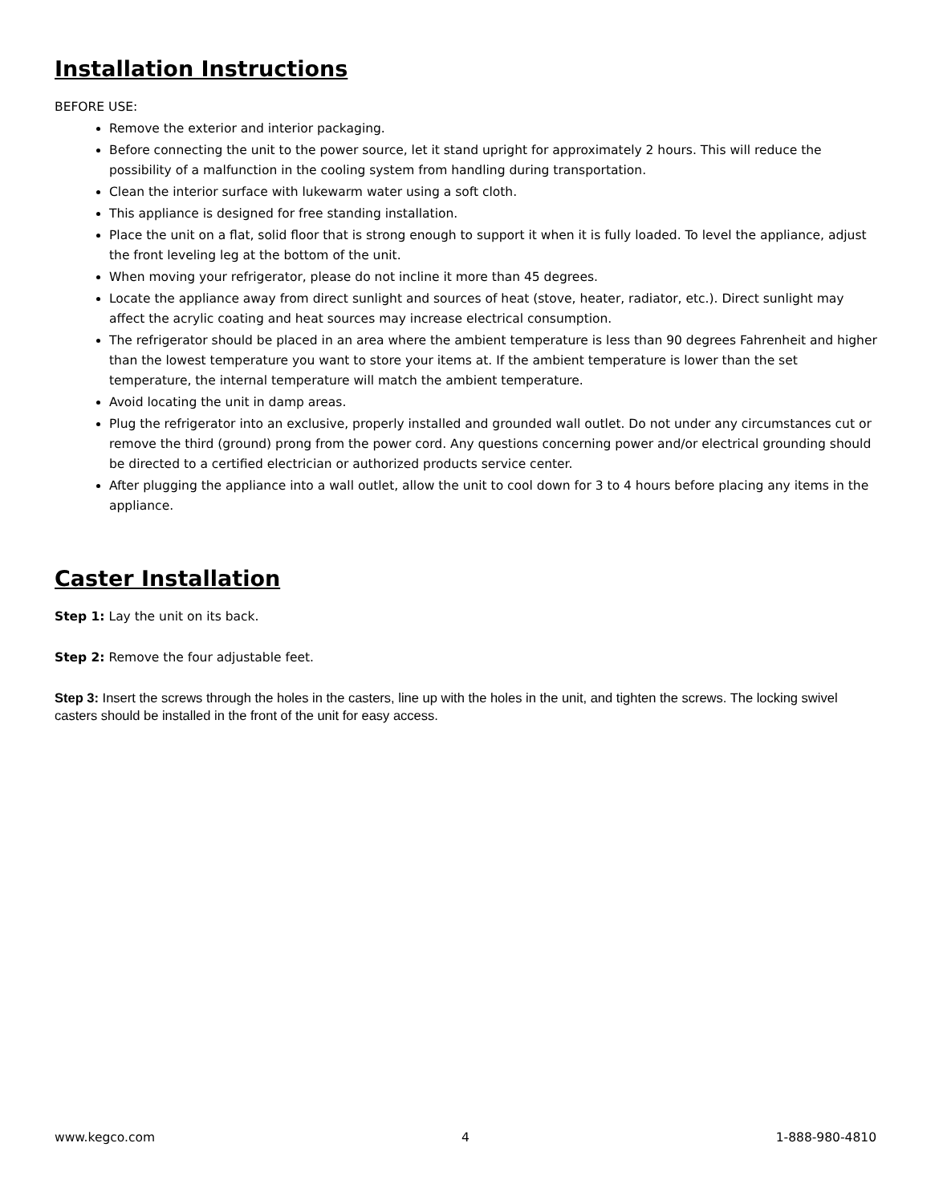Installation Instructions
BEFORE USE:
Remove the exterior and interior packaging.
Before connecting the unit to the power source, let it stand upright for approximately 2 hours. This will reduce the possibility of a malfunction in the cooling system from handling during transportation.
Clean the interior surface with lukewarm water using a soft cloth.
This appliance is designed for free standing installation.
Place the unit on a flat, solid floor that is strong enough to support it when it is fully loaded. To level the appliance, adjust the front leveling leg at the bottom of the unit.
When moving your refrigerator, please do not incline it more than 45 degrees.
Locate the appliance away from direct sunlight and sources of heat (stove, heater, radiator, etc.). Direct sunlight may affect the acrylic coating and heat sources may increase electrical consumption.
The refrigerator should be placed in an area where the ambient temperature is less than 90 degrees Fahrenheit and higher than the lowest temperature you want to store your items at. If the ambient temperature is lower than the set temperature, the internal temperature will match the ambient temperature.
Avoid locating the unit in damp areas.
Plug the refrigerator into an exclusive, properly installed and grounded wall outlet. Do not under any circumstances cut or remove the third (ground) prong from the power cord. Any questions concerning power and/or electrical grounding should be directed to a certified electrician or authorized products service center.
After plugging the appliance into a wall outlet, allow the unit to cool down for 3 to 4 hours before placing any items in the appliance.
Caster Installation
Step 1: Lay the unit on its back.
Step 2: Remove the four adjustable feet.
Step 3: Insert the screws through the holes in the casters, line up with the holes in the unit, and tighten the screws. The locking swivel casters should be installed in the front of the unit for easy access.
www.kegco.com 4 1-888-980-4810